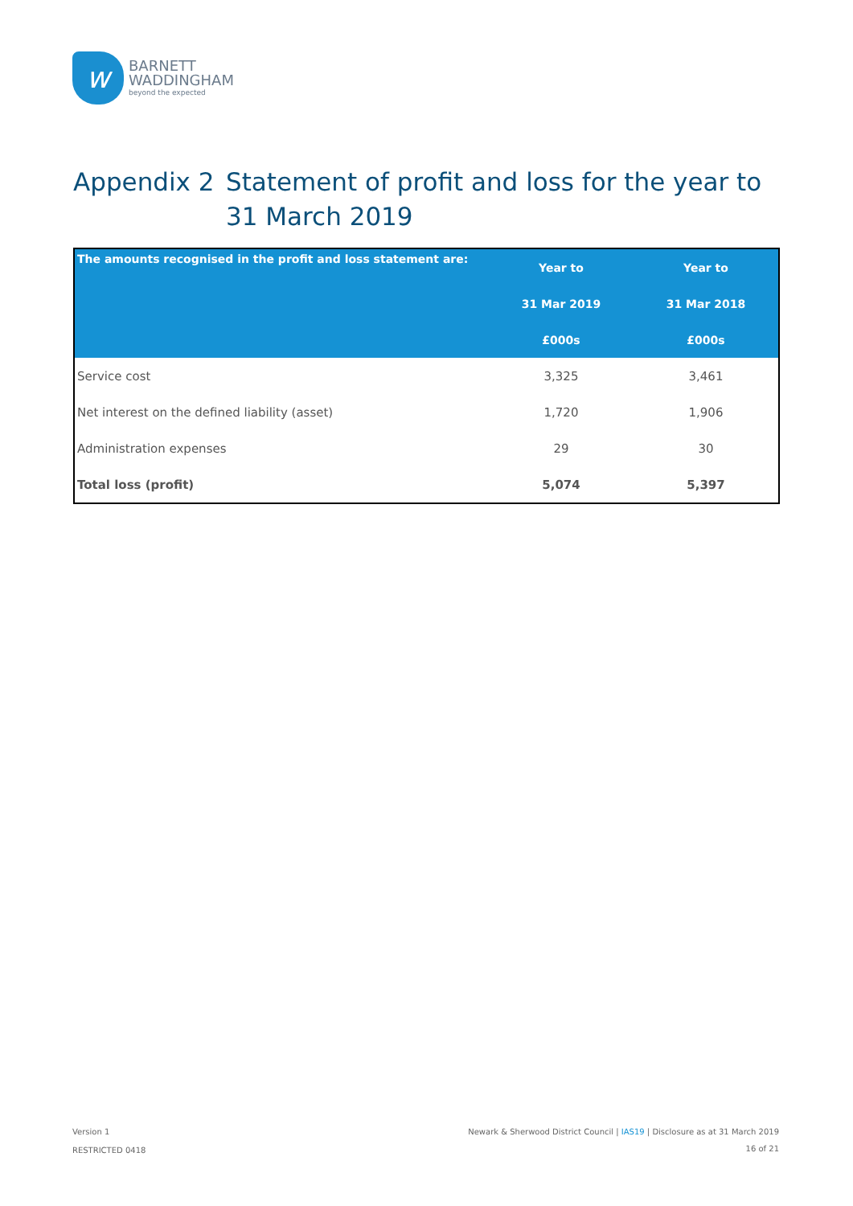w
BARNETT
WADDINGHAM
beyond the expected
Appendix 2 Statement of profit and loss for the year to 31 March 2019
| The amounts recognised in the profit and loss statement are: | Year to | Year to |
| --- | --- | --- |
| | 31 Mar 2019 | 31 Mar 2018 |
| | £000s | £000s |
| Service cost | 3,325 | 3,461 |
| Net interest on the defined liability (asset) | 1,720 | 1,906 |
| Administration expenses | 29 | 30 |
| Total loss (profit) | 5,074 | 5,397 |
Version 1
Newark & Sherwood District Council | IAS19 | Disclosure as at 31 March 2019
RESTRICTED 0418 16 of 21